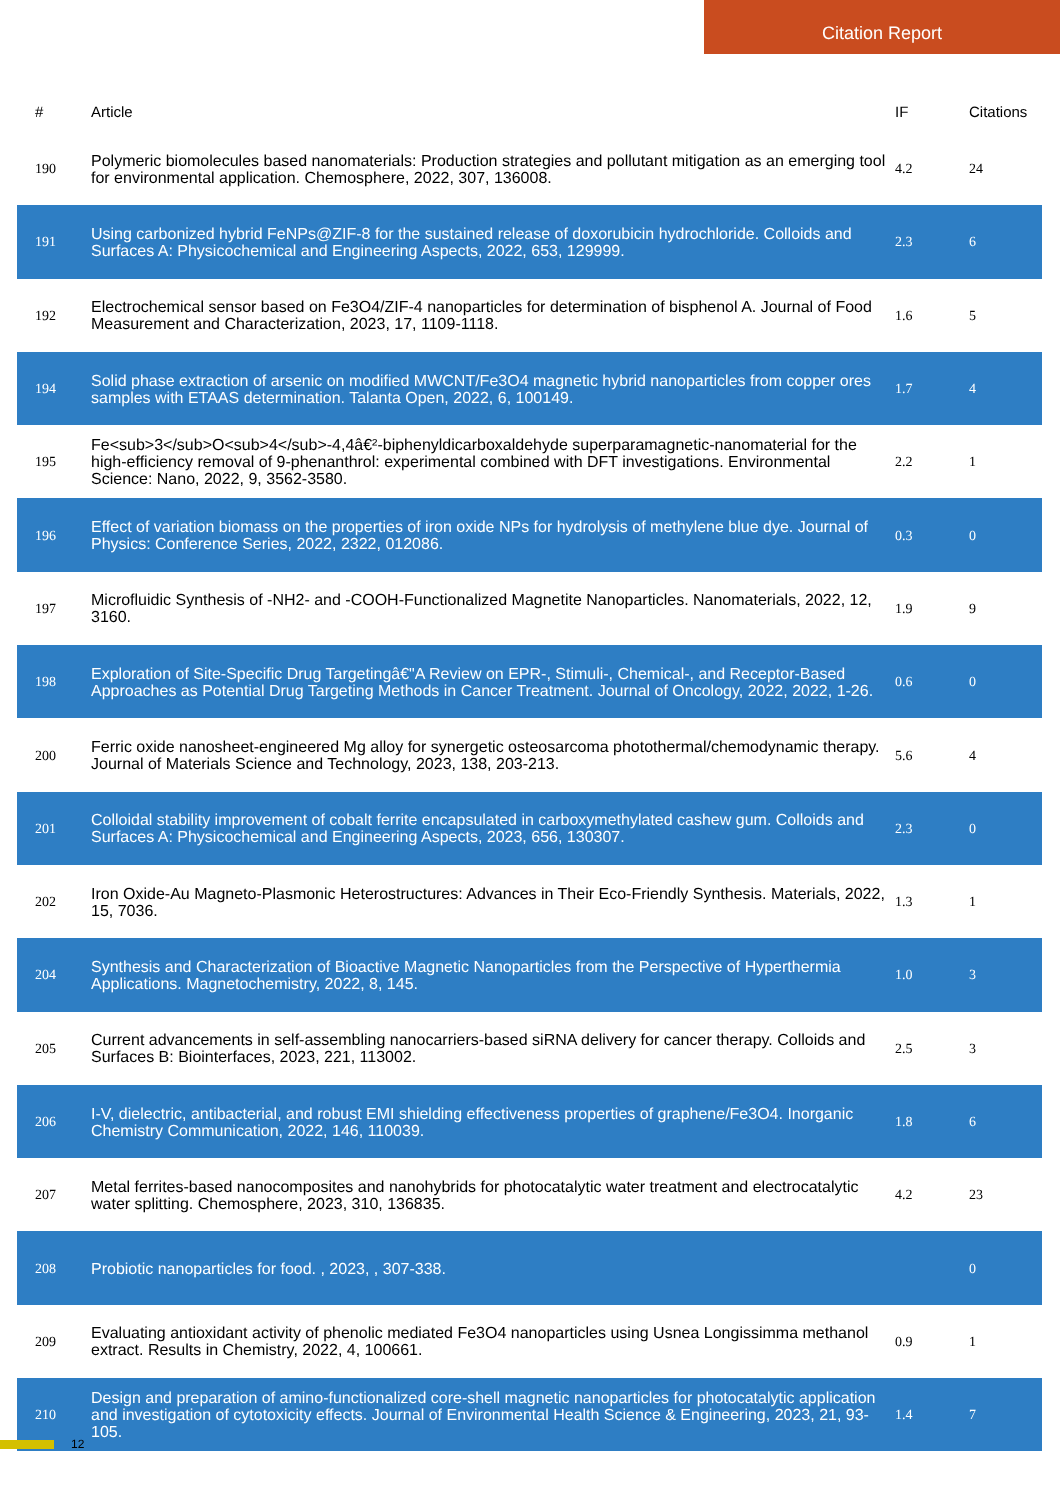Citation Report
| # | Article | IF | Citations |
| --- | --- | --- | --- |
| 190 | Polymeric biomolecules based nanomaterials: Production strategies and pollutant mitigation as an emerging tool for environmental application. Chemosphere, 2022, 307, 136008. | 4.2 | 24 |
| 191 | Using carbonized hybrid FeNPs@ZIF-8 for the sustained release of doxorubicin hydrochloride. Colloids and Surfaces A: Physicochemical and Engineering Aspects, 2022, 653, 129999. | 2.3 | 6 |
| 192 | Electrochemical sensor based on Fe3O4/ZIF-4 nanoparticles for determination of bisphenol A. Journal of Food Measurement and Characterization, 2023, 17, 1109-1118. | 1.6 | 5 |
| 194 | Solid phase extraction of arsenic on modified MWCNT/Fe3O4 magnetic hybrid nanoparticles from copper ores samples with ETAAS determination. Talanta Open, 2022, 6, 100149. | 1.7 | 4 |
| 195 | Fe<sub>3</sub>O<sub>4</sub>-4,4â€²-biphenyldicarboxaldehyde superparamagnetic-nanomaterial for the high-efficiency removal of 9-phenanthrol: experimental combined with DFT investigations. Environmental Science: Nano, 2022, 9, 3562-3580. | 2.2 | 1 |
| 196 | Effect of variation biomass on the properties of iron oxide NPs for hydrolysis of methylene blue dye. Journal of Physics: Conference Series, 2022, 2322, 012086. | 0.3 | 0 |
| 197 | Microfluidic Synthesis of -NH2- and -COOH-Functionalized Magnetite Nanoparticles. Nanomaterials, 2022, 12, 3160. | 1.9 | 9 |
| 198 | Exploration of Site-Specific Drug Targetingâ€"A Review on EPR-, Stimuli-, Chemical-, and Receptor-Based Approaches as Potential Drug Targeting Methods in Cancer Treatment. Journal of Oncology, 2022, 2022, 1-26. | 0.6 | 0 |
| 200 | Ferric oxide nanosheet-engineered Mg alloy for synergetic osteosarcoma photothermal/chemodynamic therapy. Journal of Materials Science and Technology, 2023, 138, 203-213. | 5.6 | 4 |
| 201 | Colloidal stability improvement of cobalt ferrite encapsulated in carboxymethylated cashew gum. Colloids and Surfaces A: Physicochemical and Engineering Aspects, 2023, 656, 130307. | 2.3 | 0 |
| 202 | Iron Oxide-Au Magneto-Plasmonic Heterostructures: Advances in Their Eco-Friendly Synthesis. Materials, 2022, 15, 7036. | 1.3 | 1 |
| 204 | Synthesis and Characterization of Bioactive Magnetic Nanoparticles from the Perspective of Hyperthermia Applications. Magnetochemistry, 2022, 8, 145. | 1.0 | 3 |
| 205 | Current advancements in self-assembling nanocarriers-based siRNA delivery for cancer therapy. Colloids and Surfaces B: Biointerfaces, 2023, 221, 113002. | 2.5 | 3 |
| 206 | I-V, dielectric, antibacterial, and robust EMI shielding effectiveness properties of graphene/Fe3O4. Inorganic Chemistry Communication, 2022, 146, 110039. | 1.8 | 6 |
| 207 | Metal ferrites-based nanocomposites and nanohybrids for photocatalytic water treatment and electrocatalytic water splitting. Chemosphere, 2023, 310, 136835. | 4.2 | 23 |
| 208 | Probiotic nanoparticles for food. , 2023, , 307-338. | | 0 |
| 209 | Evaluating antioxidant activity of phenolic mediated Fe3O4 nanoparticles using Usnea Longissimma methanol extract. Results in Chemistry, 2022, 4, 100661. | 0.9 | 1 |
| 210 | Design and preparation of amino-functionalized core-shell magnetic nanoparticles for photocatalytic application and investigation of cytotoxicity effects. Journal of Environmental Health Science & Engineering, 2023, 21, 93-105. | 1.4 | 7 |
12